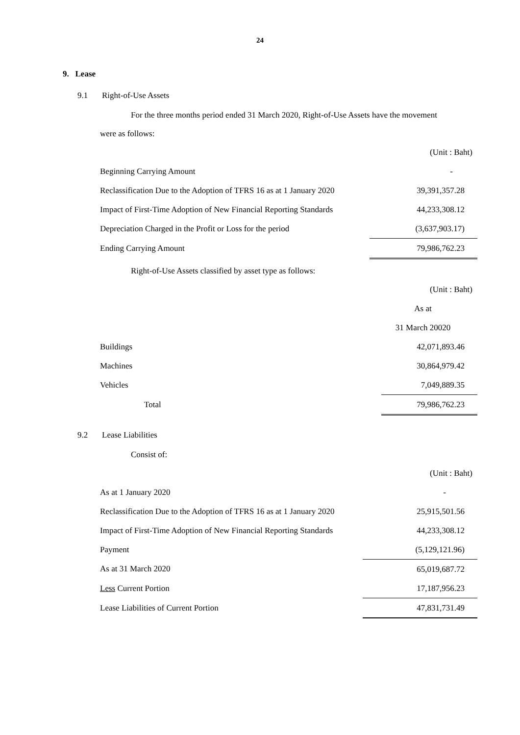24
9. Lease
9.1 Right-of-Use Assets
For the three months period ended 31 March 2020, Right-of-Use Assets have the movement
were as follows:
| | (Unit : Baht) |
| Beginning Carrying Amount | - |
| Reclassification Due to the Adoption of TFRS 16 as at 1 January 2020 | 39,391,357.28 |
| Impact of First-Time Adoption of New Financial Reporting Standards | 44,233,308.12 |
| Depreciation Charged in the Profit or Loss for the period | (3,637,903.17) |
| Ending Carrying Amount | 79,986,762.23 |
Right-of-Use Assets classified by asset type as follows:
| | (Unit : Baht) |
| | As at |
| | 31 March 20020 |
| Buildings | 42,071,893.46 |
| Machines | 30,864,979.42 |
| Vehicles | 7,049,889.35 |
| Total | 79,986,762.23 |
9.2 Lease Liabilities
Consist of:
| | (Unit : Baht) |
| As at 1 January 2020 | - |
| Reclassification Due to the Adoption of TFRS 16 as at 1 January 2020 | 25,915,501.56 |
| Impact of First-Time Adoption of New Financial Reporting Standards | 44,233,308.12 |
| Payment | (5,129,121.96) |
| As at 31 March 2020 | 65,019,687.72 |
| Less Current Portion | 17,187,956.23 |
| Lease Liabilities of Current Portion | 47,831,731.49 |